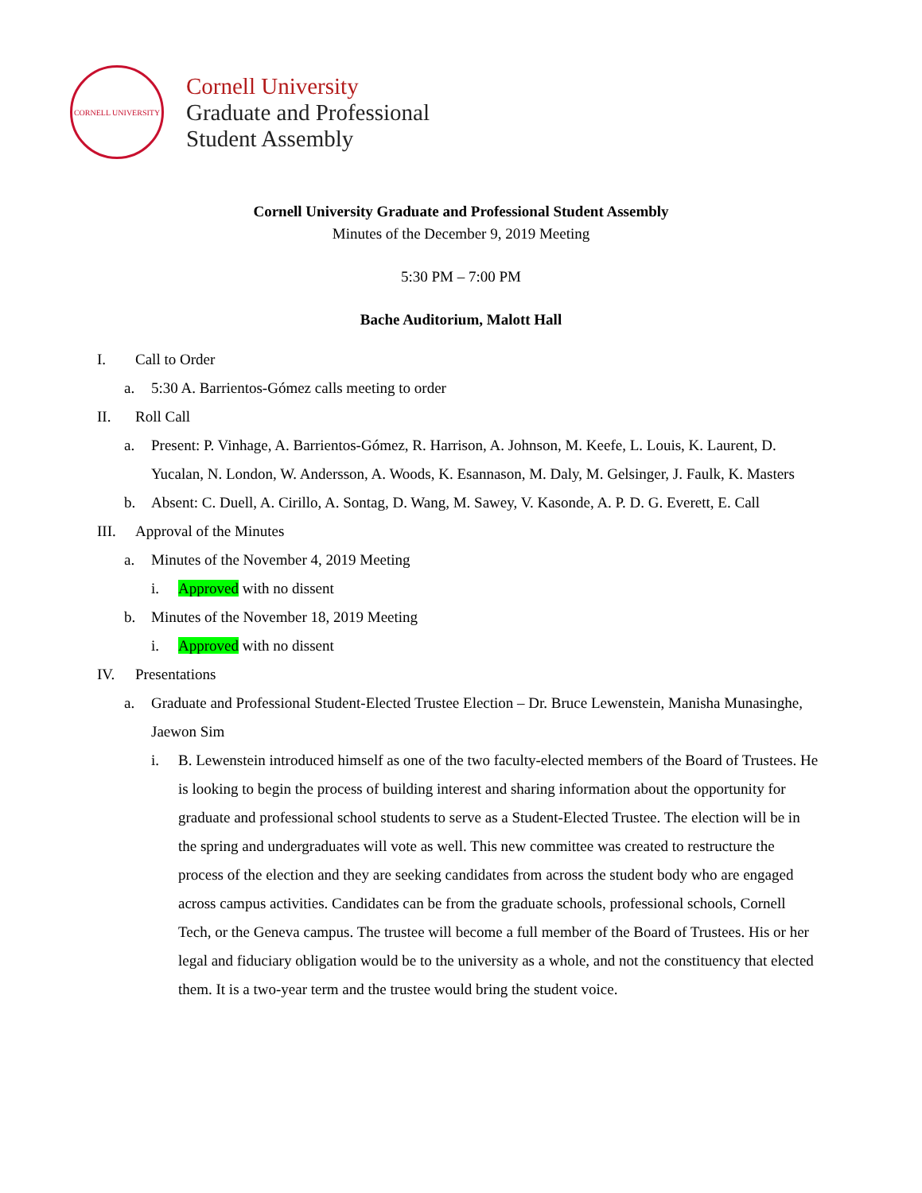CORNELL UNIVERSITY
Cornell University
Graduate and Professional
Student Assembly
Cornell University Graduate and Professional Student Assembly
Minutes of the December 9, 2019 Meeting
5:30 PM – 7:00 PM
Bache Auditorium, Malott Hall
I. Call to Order
a. 5:30 A. Barrientos-Gómez calls meeting to order
II. Roll Call
a. Present: P. Vinhage, A. Barrientos-Gómez, R. Harrison, A. Johnson, M. Keefe, L. Louis, K. Laurent, D. Yucalan, N. London, W. Andersson, A. Woods, K. Esannason, M. Daly, M. Gelsinger, J. Faulk, K. Masters
b. Absent: C. Duell, A. Cirillo, A. Sontag, D. Wang, M. Sawey, V. Kasonde, A. P. D. G. Everett, E. Call
III. Approval of the Minutes
a. Minutes of the November 4, 2019 Meeting
i. Approved with no dissent
b. Minutes of the November 18, 2019 Meeting
i. Approved with no dissent
IV. Presentations
a. Graduate and Professional Student-Elected Trustee Election – Dr. Bruce Lewenstein, Manisha Munasinghe, Jaewon Sim
i. B. Lewenstein introduced himself as one of the two faculty-elected members of the Board of Trustees. He is looking to begin the process of building interest and sharing information about the opportunity for graduate and professional school students to serve as a Student-Elected Trustee. The election will be in the spring and undergraduates will vote as well. This new committee was created to restructure the process of the election and they are seeking candidates from across the student body who are engaged across campus activities. Candidates can be from the graduate schools, professional schools, Cornell Tech, or the Geneva campus. The trustee will become a full member of the Board of Trustees. His or her legal and fiduciary obligation would be to the university as a whole, and not the constituency that elected them. It is a two-year term and the trustee would bring the student voice.